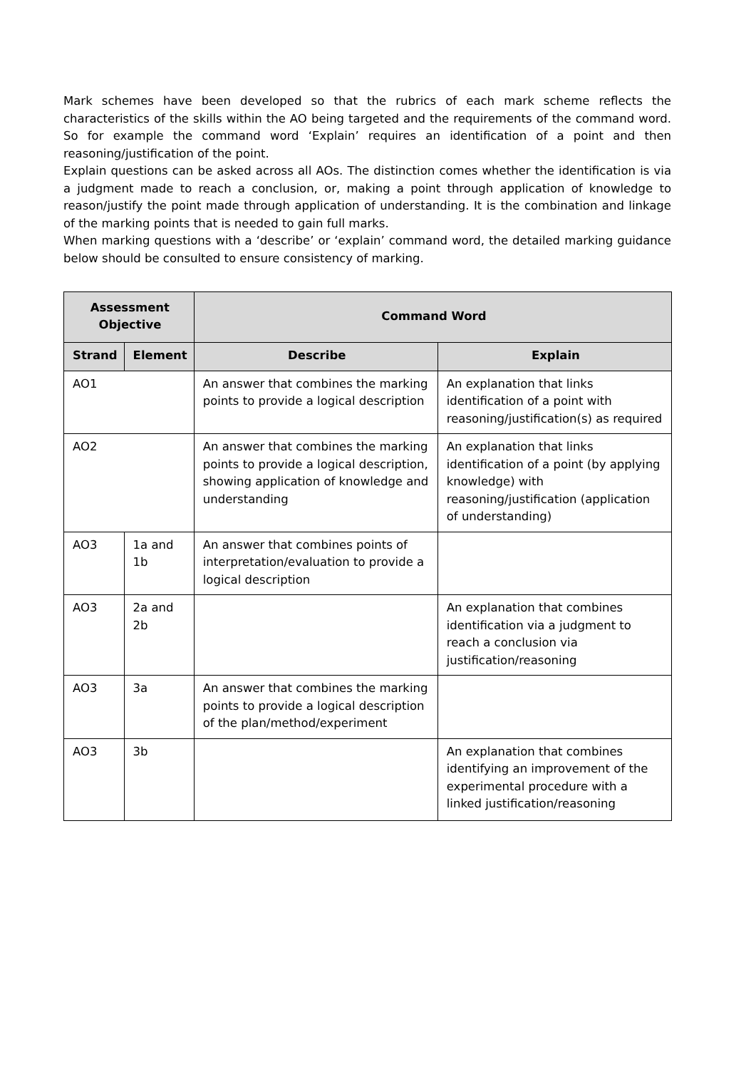Mark schemes have been developed so that the rubrics of each mark scheme reflects the characteristics of the skills within the AO being targeted and the requirements of the command word. So for example the command word ‘Explain’ requires an identification of a point and then reasoning/justification of the point.
Explain questions can be asked across all AOs. The distinction comes whether the identification is via a judgment made to reach a conclusion, or, making a point through application of knowledge to reason/justify the point made through application of understanding. It is the combination and linkage of the marking points that is needed to gain full marks.
When marking questions with a ‘describe’ or ‘explain’ command word, the detailed marking guidance below should be consulted to ensure consistency of marking.
| Assessment Objective | | Command Word | |
| --- | --- | --- | --- |
| Strand | Element | Describe | Explain |
| AO1 | | An answer that combines the marking points to provide a logical description | An explanation that links identification of a point with reasoning/justification(s) as required |
| AO2 | | An answer that combines the marking points to provide a logical description, showing application of knowledge and understanding | An explanation that links identification of a point (by applying knowledge) with reasoning/justification (application of understanding) |
| AO3 | 1a and 1b | An answer that combines points of interpretation/evaluation to provide a logical description | |
| AO3 | 2a and 2b | | An explanation that combines identification via a judgment to reach a conclusion via justification/reasoning |
| AO3 | 3a | An answer that combines the marking points to provide a logical description of the plan/method/experiment | |
| AO3 | 3b | | An explanation that combines identifying an improvement of the experimental procedure with a linked justification/reasoning |